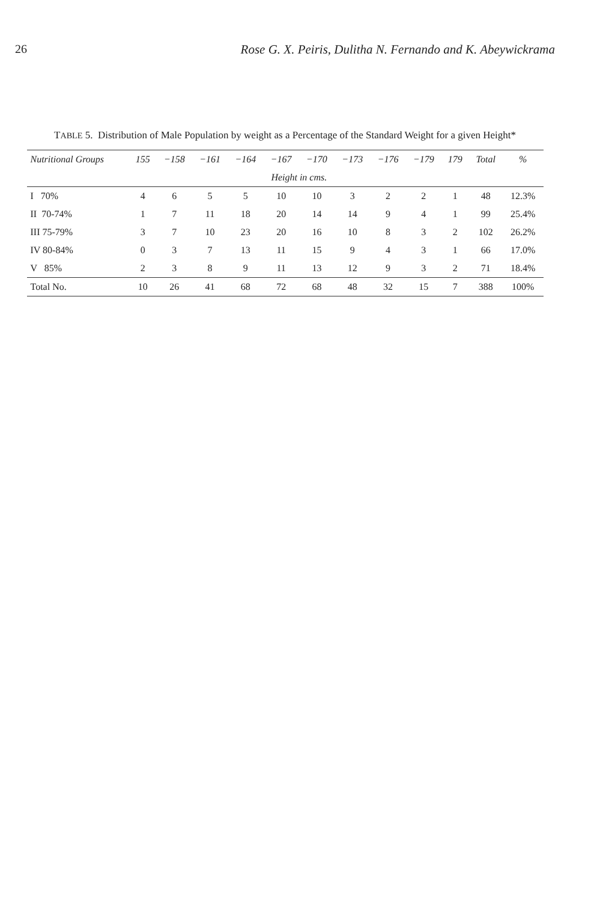26 Rose G. X. Peiris, Dulitha N. Fernando and K. Abeywickrama
TABLE 5. Distribution of Male Population by weight as a Percentage of the Standard Weight for a given Height*
| Nutritional Groups | 155 | −158 | −161 | −164 | −167 | −170 | −173 | −176 | −179 | 179 | Total | % |
| --- | --- | --- | --- | --- | --- | --- | --- | --- | --- | --- | --- | --- |
| | Height in cms. | | | | | | | | | | | |
| I 70% | 4 | 6 | 5 | 5 | 10 | 10 | 3 | 2 | 2 | 1 | 48 | 12.3% |
| II 70-74% | 1 | 7 | 11 | 18 | 20 | 14 | 14 | 9 | 4 | 1 | 99 | 25.4% |
| III 75-79% | 3 | 7 | 10 | 23 | 20 | 16 | 10 | 8 | 3 | 2 | 102 | 26.2% |
| IV 80-84% | 0 | 3 | 7 | 13 | 11 | 15 | 9 | 4 | 3 | 1 | 66 | 17.0% |
| V 85% | 2 | 3 | 8 | 9 | 11 | 13 | 12 | 9 | 3 | 2 | 71 | 18.4% |
| Total No. | 10 | 26 | 41 | 68 | 72 | 68 | 48 | 32 | 15 | 7 | 388 | 100% |